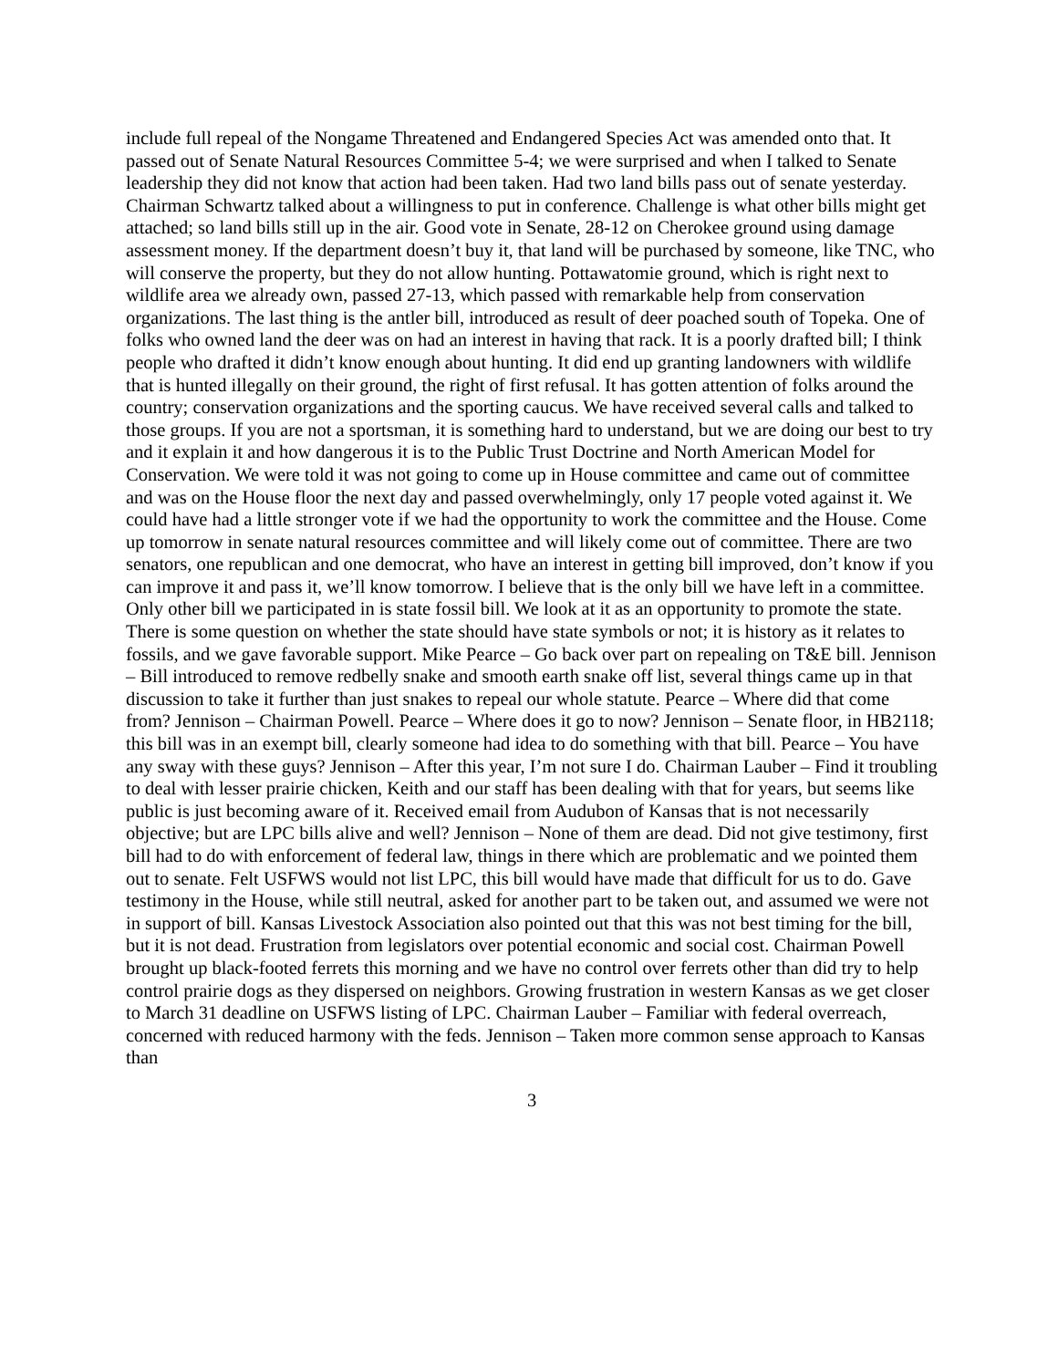include full repeal of the Nongame Threatened and Endangered Species Act was amended onto that. It passed out of Senate Natural Resources Committee 5-4; we were surprised and when I talked to Senate leadership they did not know that action had been taken. Had two land bills pass out of senate yesterday. Chairman Schwartz talked about a willingness to put in conference. Challenge is what other bills might get attached; so land bills still up in the air. Good vote in Senate, 28-12 on Cherokee ground using damage assessment money. If the department doesn’t buy it, that land will be purchased by someone, like TNC, who will conserve the property, but they do not allow hunting. Pottawatomie ground, which is right next to wildlife area we already own, passed 27-13, which passed with remarkable help from conservation organizations. The last thing is the antler bill, introduced as result of deer poached south of Topeka. One of folks who owned land the deer was on had an interest in having that rack. It is a poorly drafted bill; I think people who drafted it didn’t know enough about hunting. It did end up granting landowners with wildlife that is hunted illegally on their ground, the right of first refusal. It has gotten attention of folks around the country; conservation organizations and the sporting caucus. We have received several calls and talked to those groups. If you are not a sportsman, it is something hard to understand, but we are doing our best to try and it explain it and how dangerous it is to the Public Trust Doctrine and North American Model for Conservation. We were told it was not going to come up in House committee and came out of committee and was on the House floor the next day and passed overwhelmingly, only 17 people voted against it. We could have had a little stronger vote if we had the opportunity to work the committee and the House. Come up tomorrow in senate natural resources committee and will likely come out of committee. There are two senators, one republican and one democrat, who have an interest in getting bill improved, don’t know if you can improve it and pass it, we’ll know tomorrow. I believe that is the only bill we have left in a committee. Only other bill we participated in is state fossil bill. We look at it as an opportunity to promote the state. There is some question on whether the state should have state symbols or not; it is history as it relates to fossils, and we gave favorable support. Mike Pearce – Go back over part on repealing on T&E bill. Jennison – Bill introduced to remove redbelly snake and smooth earth snake off list, several things came up in that discussion to take it further than just snakes to repeal our whole statute. Pearce – Where did that come from? Jennison – Chairman Powell. Pearce – Where does it go to now? Jennison – Senate floor, in HB2118; this bill was in an exempt bill, clearly someone had idea to do something with that bill. Pearce – You have any sway with these guys? Jennison – After this year, I’m not sure I do. Chairman Lauber – Find it troubling to deal with lesser prairie chicken, Keith and our staff has been dealing with that for years, but seems like public is just becoming aware of it. Received email from Audubon of Kansas that is not necessarily objective; but are LPC bills alive and well? Jennison – None of them are dead. Did not give testimony, first bill had to do with enforcement of federal law, things in there which are problematic and we pointed them out to senate. Felt USFWS would not list LPC, this bill would have made that difficult for us to do. Gave testimony in the House, while still neutral, asked for another part to be taken out, and assumed we were not in support of bill. Kansas Livestock Association also pointed out that this was not best timing for the bill, but it is not dead. Frustration from legislators over potential economic and social cost. Chairman Powell brought up black-footed ferrets this morning and we have no control over ferrets other than did try to help control prairie dogs as they dispersed on neighbors. Growing frustration in western Kansas as we get closer to March 31 deadline on USFWS listing of LPC. Chairman Lauber – Familiar with federal overreach, concerned with reduced harmony with the feds. Jennison – Taken more common sense approach to Kansas than
3